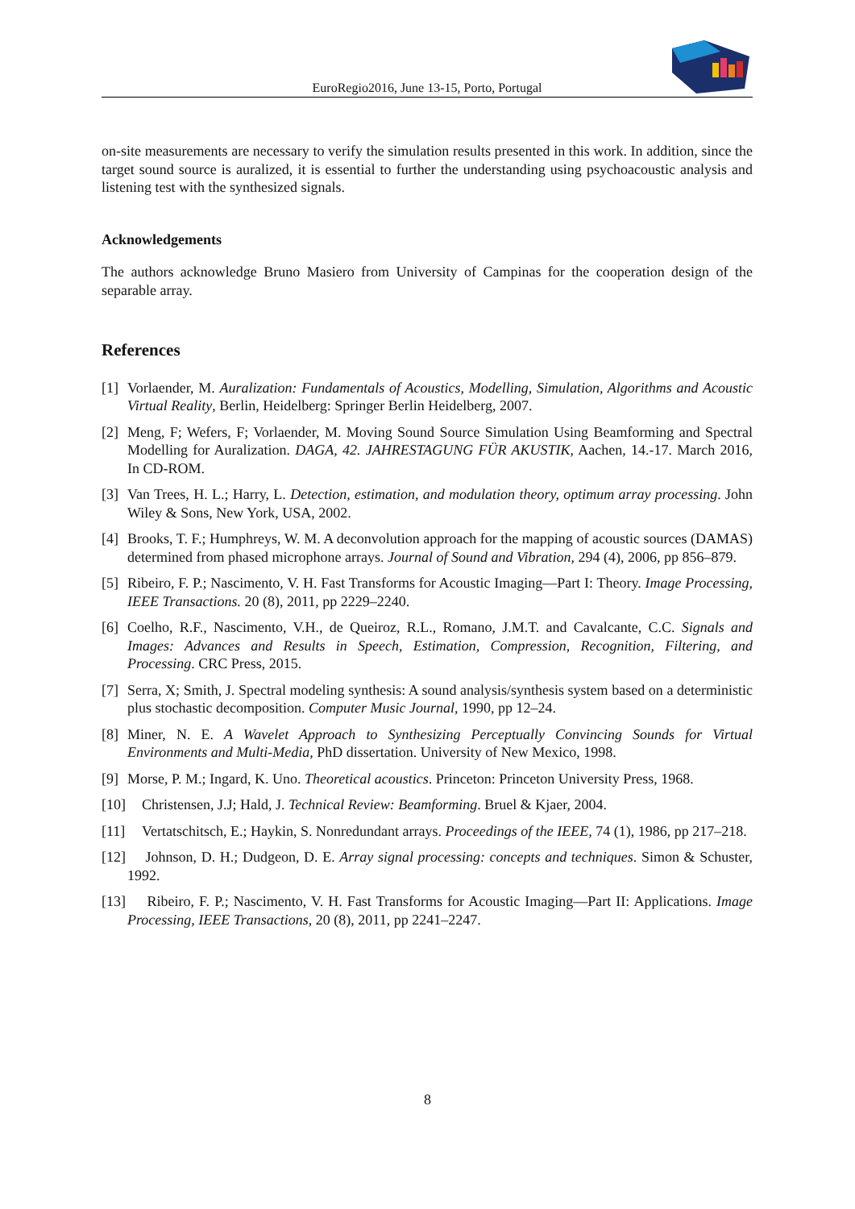EuroRegio2016, June 13-15, Porto, Portugal
on-site measurements are necessary to verify the simulation results presented in this work. In addition, since the target sound source is auralized, it is essential to further the understanding using psychoacoustic analysis and listening test with the synthesized signals.
Acknowledgements
The authors acknowledge Bruno Masiero from University of Campinas for the cooperation design of the separable array.
References
[1] Vorlaender, M. Auralization: Fundamentals of Acoustics, Modelling, Simulation, Algorithms and Acoustic Virtual Reality, Berlin, Heidelberg: Springer Berlin Heidelberg, 2007.
[2] Meng, F; Wefers, F; Vorlaender, M. Moving Sound Source Simulation Using Beamforming and Spectral Modelling for Auralization. DAGA, 42. JAHRESTAGUNG FÜR AKUSTIK, Aachen, 14.-17. March 2016, In CD-ROM.
[3] Van Trees, H. L.; Harry, L. Detection, estimation, and modulation theory, optimum array processing. John Wiley & Sons, New York, USA, 2002.
[4] Brooks, T. F.; Humphreys, W. M. A deconvolution approach for the mapping of acoustic sources (DAMAS) determined from phased microphone arrays. Journal of Sound and Vibration, 294 (4), 2006, pp 856–879.
[5] Ribeiro, F. P.; Nascimento, V. H. Fast Transforms for Acoustic Imaging—Part I: Theory. Image Processing, IEEE Transactions. 20 (8), 2011, pp 2229–2240.
[6] Coelho, R.F., Nascimento, V.H., de Queiroz, R.L., Romano, J.M.T. and Cavalcante, C.C. Signals and Images: Advances and Results in Speech, Estimation, Compression, Recognition, Filtering, and Processing. CRC Press, 2015.
[7] Serra, X; Smith, J. Spectral modeling synthesis: A sound analysis/synthesis system based on a deterministic plus stochastic decomposition. Computer Music Journal, 1990, pp 12–24.
[8] Miner, N. E. A Wavelet Approach to Synthesizing Perceptually Convincing Sounds for Virtual Environments and Multi-Media, PhD dissertation. University of New Mexico, 1998.
[9] Morse, P. M.; Ingard, K. Uno. Theoretical acoustics. Princeton: Princeton University Press, 1968.
[10] Christensen, J.J; Hald, J. Technical Review: Beamforming. Bruel & Kjaer, 2004.
[11] Vertatschitsch, E.; Haykin, S. Nonredundant arrays. Proceedings of the IEEE, 74 (1), 1986, pp 217–218.
[12] Johnson, D. H.; Dudgeon, D. E. Array signal processing: concepts and techniques. Simon & Schuster, 1992.
[13] Ribeiro, F. P.; Nascimento, V. H. Fast Transforms for Acoustic Imaging—Part II: Applications. Image Processing, IEEE Transactions, 20 (8), 2011, pp 2241–2247.
8